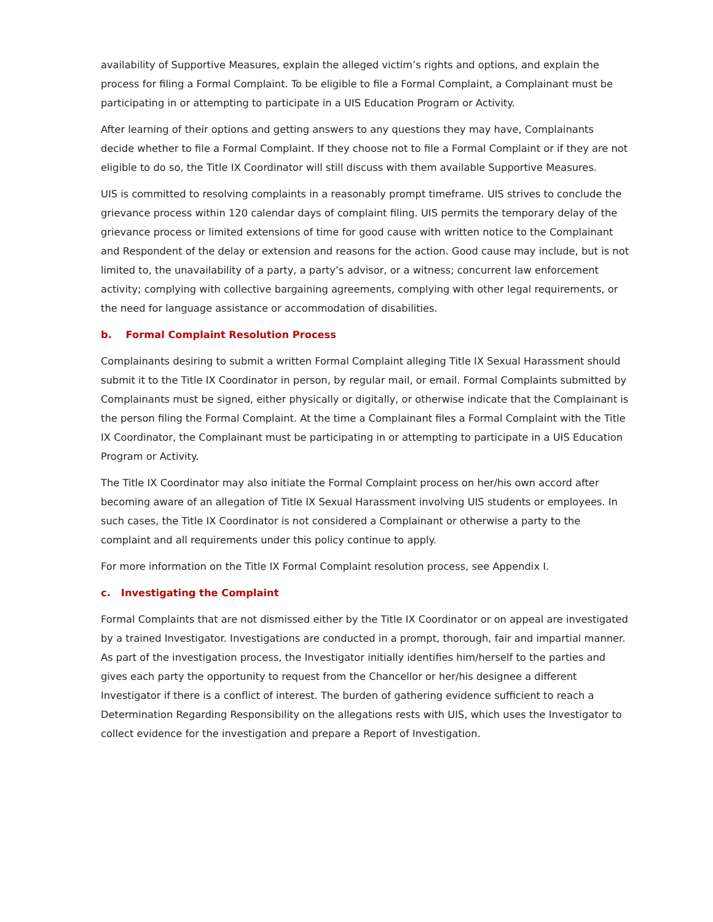availability of Supportive Measures, explain the alleged victim’s rights and options, and explain the process for filing a Formal Complaint. To be eligible to file a Formal Complaint, a Complainant must be participating in or attempting to participate in a UIS Education Program or Activity.
After learning of their options and getting answers to any questions they may have, Complainants decide whether to file a Formal Complaint. If they choose not to file a Formal Complaint or if they are not eligible to do so, the Title IX Coordinator will still discuss with them available Supportive Measures.
UIS is committed to resolving complaints in a reasonably prompt timeframe. UIS strives to conclude the grievance process within 120 calendar days of complaint filing. UIS permits the temporary delay of the grievance process or limited extensions of time for good cause with written notice to the Complainant and Respondent of the delay or extension and reasons for the action. Good cause may include, but is not limited to, the unavailability of a party, a party’s advisor, or a witness; concurrent law enforcement activity; complying with collective bargaining agreements, complying with other legal requirements, or the need for language assistance or accommodation of disabilities.
b. Formal Complaint Resolution Process
Complainants desiring to submit a written Formal Complaint alleging Title IX Sexual Harassment should submit it to the Title IX Coordinator in person, by regular mail, or email. Formal Complaints submitted by Complainants must be signed, either physically or digitally, or otherwise indicate that the Complainant is the person filing the Formal Complaint. At the time a Complainant files a Formal Complaint with the Title IX Coordinator, the Complainant must be participating in or attempting to participate in a UIS Education Program or Activity.
The Title IX Coordinator may also initiate the Formal Complaint process on her/his own accord after becoming aware of an allegation of Title IX Sexual Harassment involving UIS students or employees. In such cases, the Title IX Coordinator is not considered a Complainant or otherwise a party to the complaint and all requirements under this policy continue to apply.
For more information on the Title IX Formal Complaint resolution process, see Appendix I.
c. Investigating the Complaint
Formal Complaints that are not dismissed either by the Title IX Coordinator or on appeal are investigated by a trained Investigator. Investigations are conducted in a prompt, thorough, fair and impartial manner. As part of the investigation process, the Investigator initially identifies him/herself to the parties and gives each party the opportunity to request from the Chancellor or her/his designee a different Investigator if there is a conflict of interest. The burden of gathering evidence sufficient to reach a Determination Regarding Responsibility on the allegations rests with UIS, which uses the Investigator to collect evidence for the investigation and prepare a Report of Investigation.